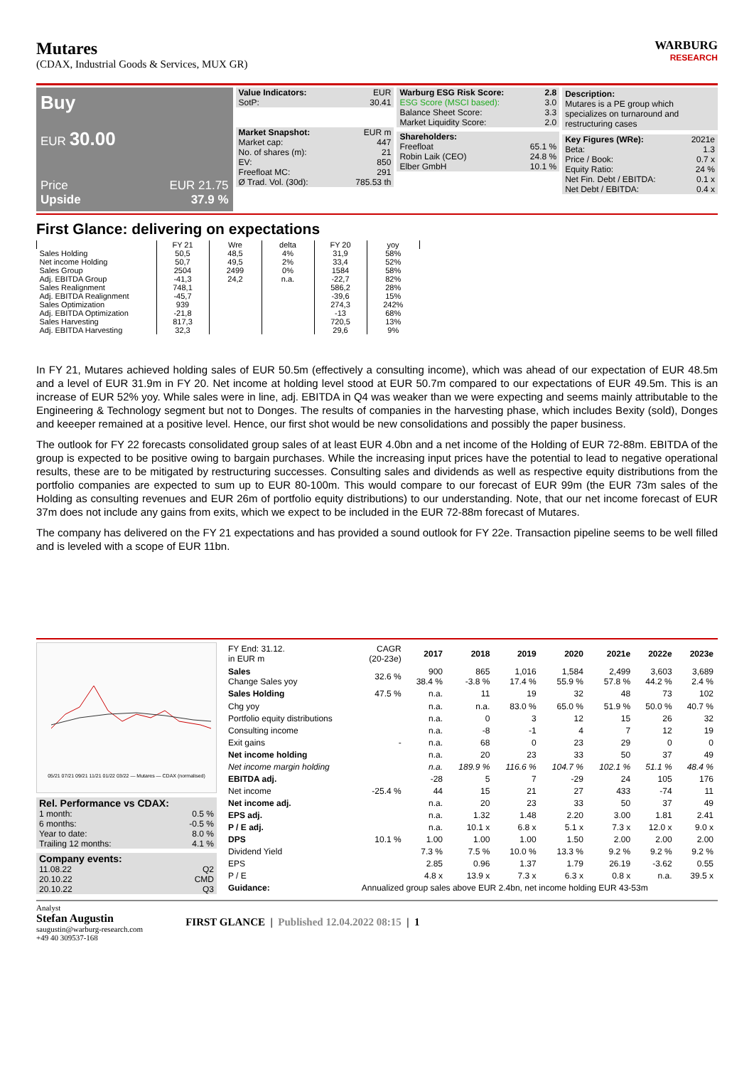Mutares
(CDAX, Industrial Goods & Services, MUX GR)
WARBURG
RESEARCH
Buy
EUR 30.00
Price EUR 21.75
Upside 37.9 %
| Value Indicators: | EUR |
| SotP: | 30.41 |
| Market Snapshot: | EUR m |
| Market cap: | 447 |
| No. of shares (m): | 21 |
| EV: | 850 |
| Freefloat MC: | 291 |
| Ø Trad. Vol. (30d): | 785.53 th |
| Warburg ESG Risk Score: | 2.8 |
| --- | --- |
| ESG Score (MSCI based): | 3.0 |
| Balance Sheet Score: | 3.3 |
| Market Liquidity Score: | 2.0 |
| Shareholders: | |
| Freefloat | 65.1 % |
| Robin Laik (CEO) | 24.8 % |
| Elber GmbH | 10.1 % |
Description:
Mutares is a PE group which specializes on turnaround and restructuring cases
| Key Figures (WRe): | 2021e |
| Beta: | 1.3 |
| Price / Book: | 0.7 x |
| Equity Ratio: | 24 % |
| Net Fin. Debt / EBITDA: | 0.1 x |
| Net Debt / EBITDA: | 0.4 x |
First Glance: delivering on expectations
| | FY 21 | Wre | delta | FY 20 | yoy |
| --- | --- | --- | --- | --- | --- |
| Sales Holding | 50,5 | 48,5 | 4% | 31,9 | 58% |
| Net income Holding | 50,7 | 49,5 | 2% | 33,4 | 52% |
| Sales Group | 2504 | 2499 | 0% | 1584 | 58% |
| Adj. EBITDA Group | -41,3 | 24,2 | n.a. | -22,7 | 82% |
| Sales Realignment | 748,1 | | | 586,2 | 28% |
| Adj. EBITDA Realignment | -45,7 | | | -39,6 | 15% |
| Sales Optimization | 939 | | | 274,3 | 242% |
| Adj. EBITDA Optimization | -21,8 | | | -13 | 68% |
| Sales Harvesting | 817,3 | | | 720,5 | 13% |
| Adj. EBITDA Harvesting | 32,3 | | | 29,6 | 9% |
In FY 21, Mutares achieved holding sales of EUR 50.5m (effectively a consulting income), which was ahead of our expectation of EUR 48.5m and a level of EUR 31.9m in FY 20. Net income at holding level stood at EUR 50.7m compared to our expectations of EUR 49.5m. This is an increase of EUR 52% yoy. While sales were in line, adj. EBITDA in Q4 was weaker than we were expecting and seems mainly attributable to the Engineering & Technology segment but not to Donges. The results of companies in the harvesting phase, which includes Bexity (sold), Donges and keeeper remained at a positive level. Hence, our first shot would be new consolidations and possibly the paper business.
The outlook for FY 22 forecasts consolidated group sales of at least EUR 4.0bn and a net income of the Holding of EUR 72-88m. EBITDA of the group is expected to be positive owing to bargain purchases. While the increasing input prices have the potential to lead to negative operational results, these are to be mitigated by restructuring successes. Consulting sales and dividends as well as respective equity distributions from the portfolio companies are expected to sum up to EUR 80-100m. This would compare to our forecast of EUR 99m (the EUR 73m sales of the Holding as consulting revenues and EUR 26m of portfolio equity distributions) to our understanding. Note, that our net income forecast of EUR 37m does not include any gains from exits, which we expect to be included in the EUR 72-88m forecast of Mutares.
The company has delivered on the FY 21 expectations and has provided a sound outlook for FY 22e. Transaction pipeline seems to be well filled and is leveled with a scope of EUR 11bn.
05/21 07/21 09/21 11/21 01/22 03/22 — Mutares — CDAX (normalised)
| Rel. Performance vs CDAX: | |
| --- | --- |
| 1 month: | 0.5 % |
| 6 months: | -0.5 % |
| Year to date: | 8.0 % |
| Trailing 12 months: | 4.1 % |
| Company events: | |
| --- | --- |
| 11.08.22 | Q2 |
| 20.10.22 | CMD |
| 20.10.22 | Q3 |
| FY End: 31.12. in EUR m | CAGR (20-23e) | 2017 | 2018 | 2019 | 2020 | 2021e | 2022e | 2023e |
| --- | --- | --- | --- | --- | --- | --- | --- | --- |
| Sales Change Sales yoy | 32.6 % | 900 38.4 % | 865 -3.8 % | 1,016 17.4 % | 1,584 55.9 % | 2,499 57.8 % | 3,603 44.2 % | 3,689 2.4 % |
| Sales Holding | 47.5 % | n.a. | 11 | 19 | 32 | 48 | 73 | 102 |
| Chg yoy | | n.a. | n.a. | 83.0 % | 65.0 % | 51.9 % | 50.0 % | 40.7 % |
| Portfolio equity distributions | | n.a. | 0 | 3 | 12 | 15 | 26 | 32 |
| Consulting income | | n.a. | -8 | -1 | 4 | 7 | 12 | 19 |
| Exit gains | - | n.a. | 68 | 0 | 23 | 29 | 0 | 0 |
| Net income holding | | n.a. | 20 | 23 | 33 | 50 | 37 | 49 |
| Net income margin holding | | n.a. | 189.9 % | 116.6 % | 104.7 % | 102.1 % | 51.1 % | 48.4 % |
| EBITDA adj. | | -28 | 5 | 7 | -29 | 24 | 105 | 176 |
| Net income | -25.4 % | 44 | 15 | 21 | 27 | 433 | -74 | 11 |
| Net income adj. | | n.a. | 20 | 23 | 33 | 50 | 37 | 49 |
| EPS adj. | | n.a. | 1.32 | 1.48 | 2.20 | 3.00 | 1.81 | 2.41 |
| P / E adj. | | n.a. | 10.1 x | 6.8 x | 5.1 x | 7.3 x | 12.0 x | 9.0 x |
| DPS | 10.1 % | 1.00 | 1.00 | 1.00 | 1.50 | 2.00 | 2.00 | 2.00 |
| Dividend Yield | | 7.3 % | 7.5 % | 10.0 % | 13.3 % | 9.2 % | 9.2 % | 9.2 % |
| EPS | | 2.85 | 0.96 | 1.37 | 1.79 | 26.19 | -3.62 | 0.55 |
| P / E | | 4.8 x | 13.9 x | 7.3 x | 6.3 x | 0.8 x | n.a. | 39.5 x |
| Guidance: | Annualized group sales above EUR 2.4bn, net income holding EUR 43-53m | | | | | | | |
Analyst
Stefan Augustin
saugustin@warburg-research.com
+49 40 309537-168
FIRST GLANCE | Published 12.04.2022 08:15 | 1